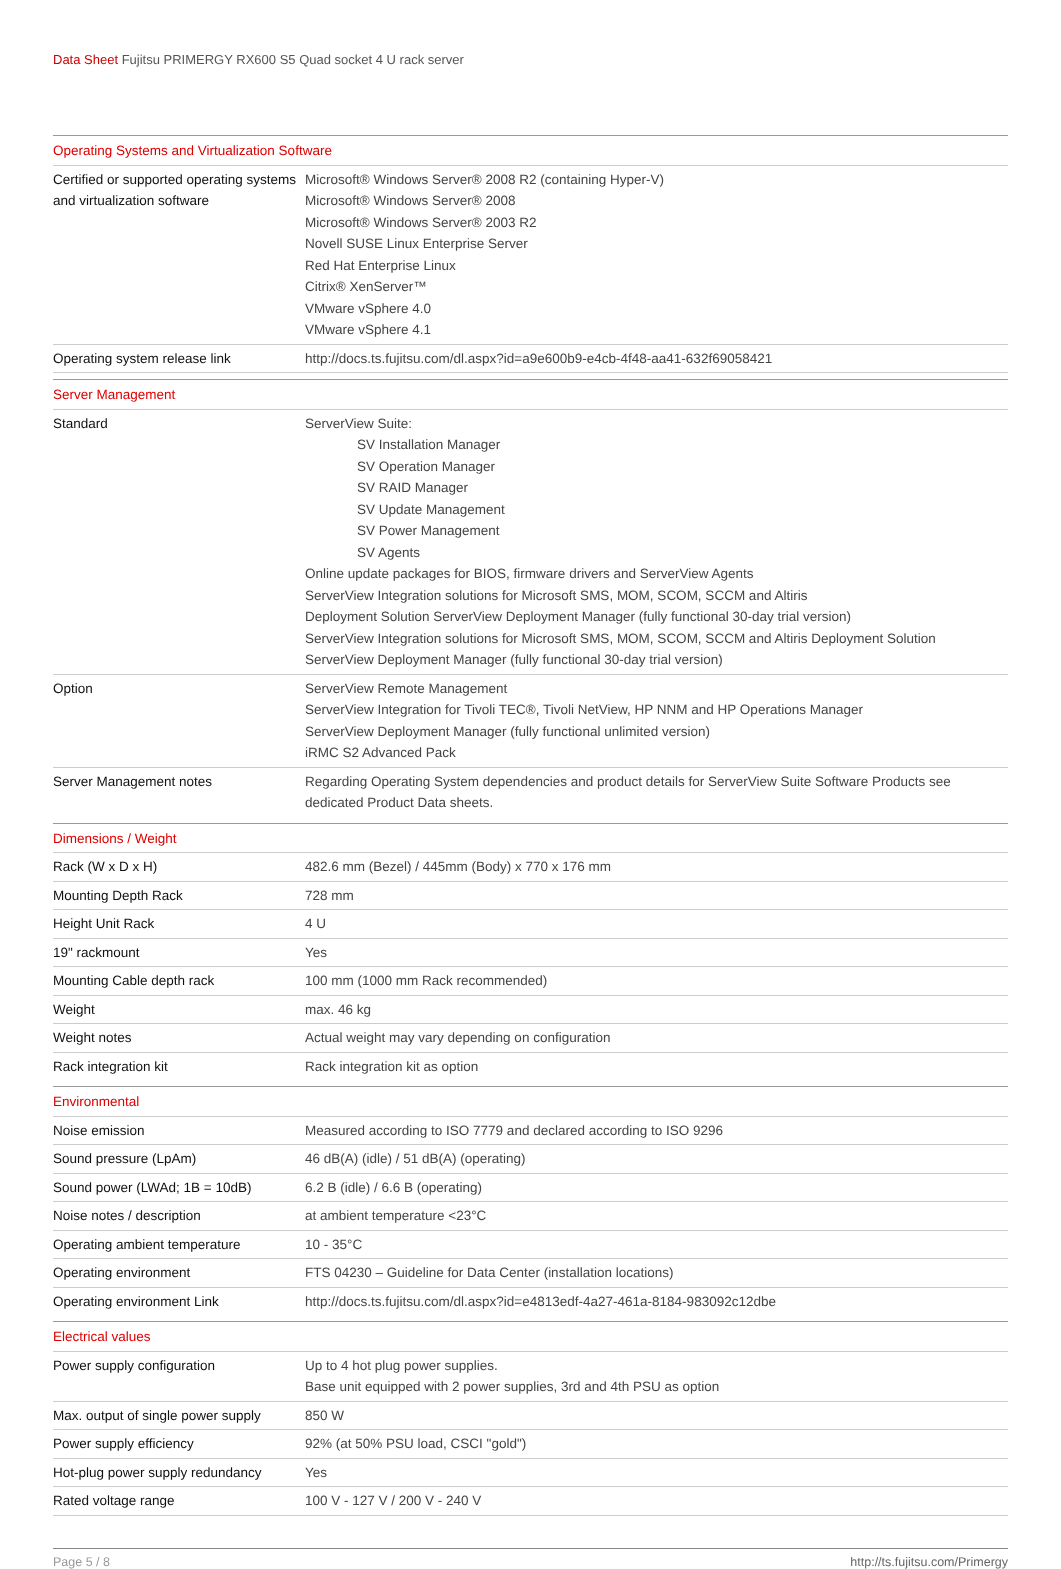Data Sheet Fujitsu PRIMERGY RX600 S5 Quad socket 4 U rack server
| Operating Systems and Virtualization Software | |
| --- | --- |
| Certified or supported operating systems and virtualization software | Microsoft® Windows Server® 2008 R2 (containing Hyper-V) Microsoft® Windows Server® 2008 Microsoft® Windows Server® 2003 R2 Novell SUSE Linux Enterprise Server Red Hat Enterprise Linux Citrix® XenServer™ VMware vSphere 4.0 VMware vSphere 4.1 |
| Operating system release link | http://docs.ts.fujitsu.com/dl.aspx?id=a9e600b9-e4cb-4f48-aa41-632f69058421 |
| Server Management | |
| Standard | ServerView Suite: SV Installation Manager SV Operation Manager SV RAID Manager SV Update Management SV Power Management SV Agents Online update packages for BIOS, firmware drivers and ServerView Agents ServerView Integration solutions for Microsoft SMS, MOM, SCOM, SCCM and Altiris Deployment Solution ServerView Deployment Manager (fully functional 30-day trial version) ServerView Integration solutions for Microsoft SMS, MOM, SCOM, SCCM and Altiris Deployment Solution ServerView Deployment Manager (fully functional 30-day trial version) |
| Option | ServerView Remote Management ServerView Integration for Tivoli TEC®, Tivoli NetView, HP NNM and HP Operations Manager ServerView Deployment Manager (fully functional unlimited version) iRMC S2 Advanced Pack |
| Server Management notes | Regarding Operating System dependencies and product details for ServerView Suite Software Products see dedicated Product Data sheets. |
| Dimensions / Weight | |
| Rack (W x D x H) | 482.6 mm (Bezel) / 445mm (Body) x 770 x 176 mm |
| Mounting Depth Rack | 728 mm |
| Height Unit Rack | 4 U |
| 19" rackmount | Yes |
| Mounting Cable depth rack | 100 mm (1000 mm Rack recommended) |
| Weight | max. 46 kg |
| Weight notes | Actual weight may vary depending on configuration |
| Rack integration kit | Rack integration kit as option |
| Environmental | |
| Noise emission | Measured according to ISO 7779 and declared according to ISO 9296 |
| Sound pressure (LpAm) | 46 dB(A) (idle) / 51 dB(A) (operating) |
| Sound power (LWAd; 1B = 10dB) | 6.2 B (idle) / 6.6 B (operating) |
| Noise notes / description | at ambient temperature <23°C |
| Operating ambient temperature | 10 - 35°C |
| Operating environment | FTS 04230 – Guideline for Data Center (installation locations) |
| Operating environment Link | http://docs.ts.fujitsu.com/dl.aspx?id=e4813edf-4a27-461a-8184-983092c12dbe |
| Electrical values | |
| Power supply configuration | Up to 4 hot plug power supplies. Base unit equipped with 2 power supplies, 3rd and 4th PSU as option |
| Max. output of single power supply | 850 W |
| Power supply efficiency | 92% (at 50% PSU load, CSCI "gold") |
| Hot-plug power supply redundancy | Yes |
| Rated voltage range | 100 V - 127 V / 200 V - 240 V |
Page 5 / 8 http://ts.fujitsu.com/Primergy